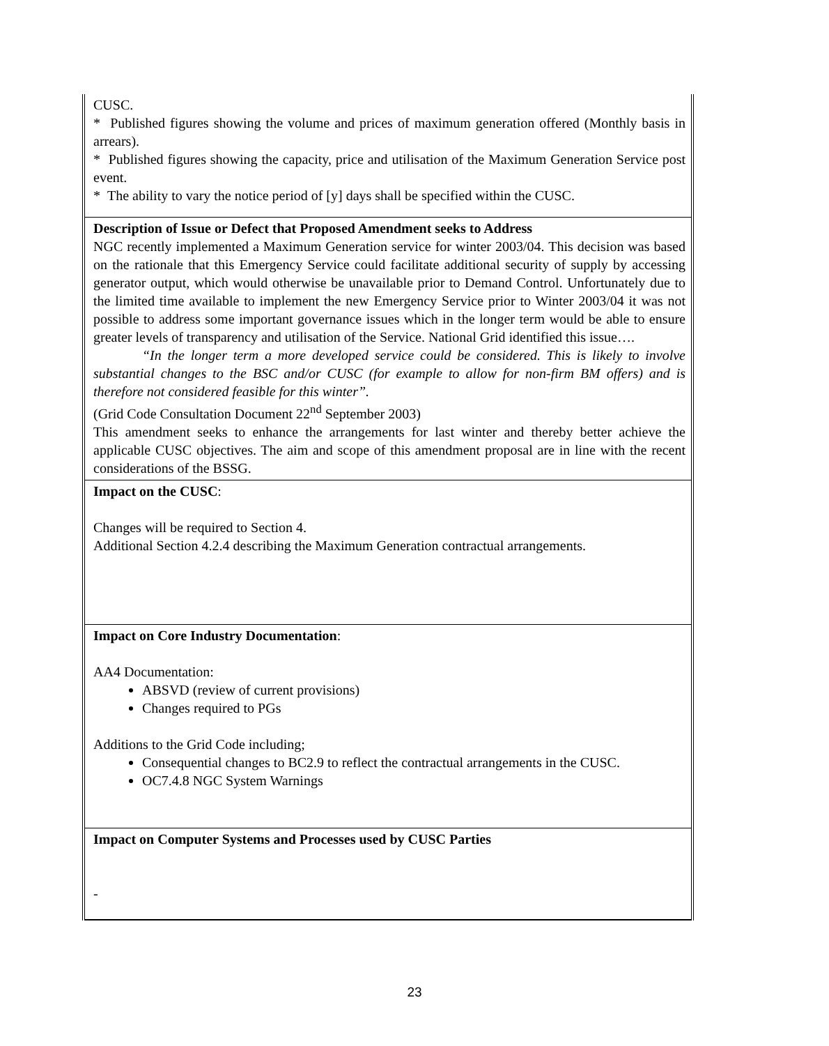| CUSC. * Published figures showing the volume and prices of maximum generation offered (Monthly basis in arrears). * Published figures showing the capacity, price and utilisation of the Maximum Generation Service post event. * The ability to vary the notice period of [y] days shall be specified within the CUSC. |
| Description of Issue or Defect that Proposed Amendment seeks to Address NGC recently implemented a Maximum Generation service for winter 2003/04. This decision was based on the rationale that this Emergency Service could facilitate additional security of supply by accessing generator output, which would otherwise be unavailable prior to Demand Control. Unfortunately due to the limited time available to implement the new Emergency Service prior to Winter 2003/04 it was not possible to address some important governance issues which in the longer term would be able to ensure greater levels of transparency and utilisation of the Service. National Grid identified this issue…. “In the longer term a more developed service could be considered. This is likely to involve substantial changes to the BSC and/or CUSC (for example to allow for non-firm BM offers) and is therefore not considered feasible for this winter”. (Grid Code Consultation Document 22<sup>nd</sup> September 2003) This amendment seeks to enhance the arrangements for last winter and thereby better achieve the applicable CUSC objectives. The aim and scope of this amendment proposal are in line with the recent considerations of the BSSG. |
| Impact on the CUSC : Changes will be required to Section 4. Additional Section 4.2.4 describing the Maximum Generation contractual arrangements. |
| Impact on Core Industry Documentation : AA4 Documentation: ABSVD (review of current provisions) Changes required to PGs Additions to the Grid Code including; Consequential changes to BC2.9 to reflect the contractual arrangements in the CUSC. OC7.4.8 NGC System Warnings |
| Impact on Computer Systems and Processes used by CUSC Parties - |
23